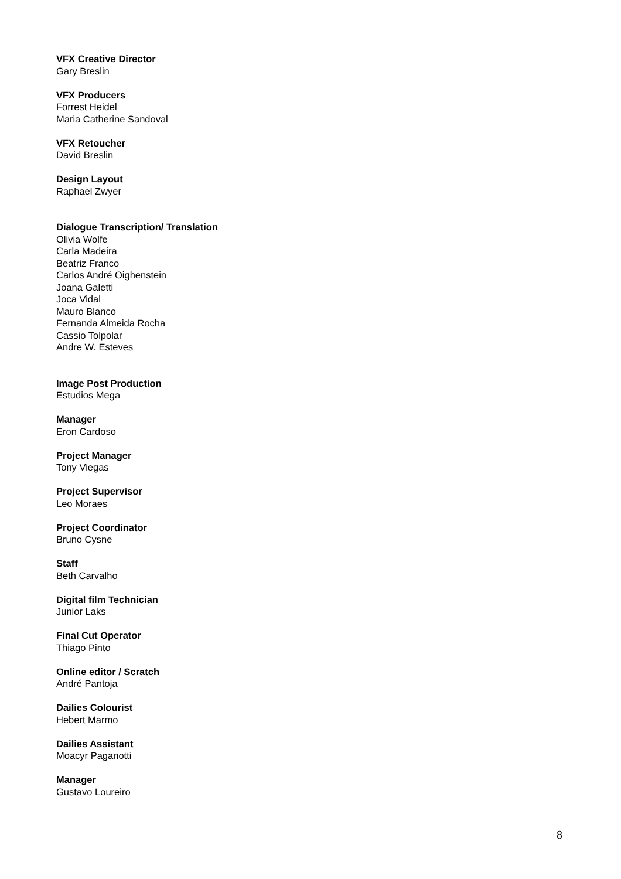VFX Creative Director
Gary Breslin
VFX Producers
Forrest Heidel
Maria Catherine Sandoval
VFX Retoucher
David Breslin
Design Layout
Raphael Zwyer
Dialogue Transcription/ Translation
Olivia Wolfe
Carla Madeira
Beatriz Franco
Carlos André Oighenstein
Joana Galetti
Joca Vidal
Mauro Blanco
Fernanda Almeida Rocha
Cassio Tolpolar
Andre W. Esteves
Image Post Production
Estudios Mega
Manager
Eron Cardoso
Project Manager
Tony Viegas
Project Supervisor
Leo Moraes
Project Coordinator
Bruno Cysne
Staff
Beth Carvalho
Digital film Technician
Junior Laks
Final Cut Operator
Thiago Pinto
Online editor / Scratch
André Pantoja
Dailies Colourist
Hebert Marmo
Dailies Assistant
Moacyr Paganotti
Manager
Gustavo Loureiro
8